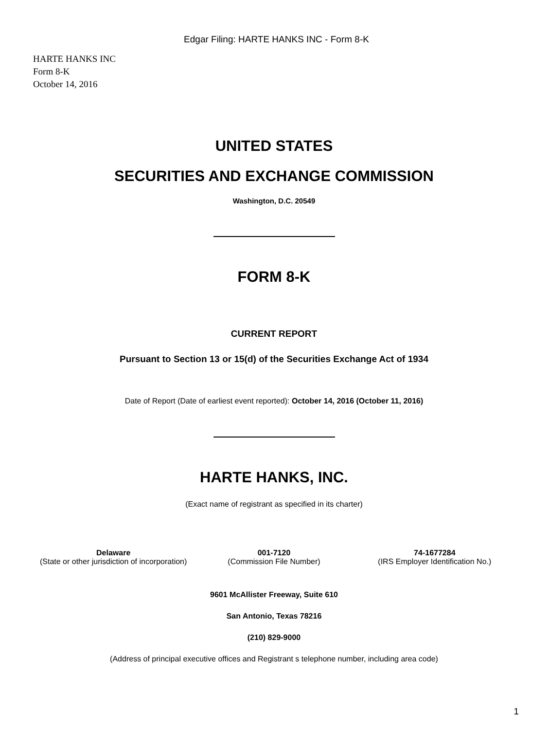Edgar Filing: HARTE HANKS INC - Form 8-K
HARTE HANKS INC
Form 8-K
October 14, 2016
UNITED STATES
SECURITIES AND EXCHANGE COMMISSION
Washington, D.C. 20549
FORM 8-K
CURRENT REPORT
Pursuant to Section 13 or 15(d) of the Securities Exchange Act of 1934
Date of Report (Date of earliest event reported): October 14, 2016 (October 11, 2016)
HARTE HANKS, INC.
(Exact name of registrant as specified in its charter)
Delaware
(State or other jurisdiction of incorporation)
001-7120
(Commission File Number)
74-1677284
(IRS Employer Identification No.)
9601 McAllister Freeway, Suite 610
San Antonio, Texas 78216
(210) 829-9000
(Address of principal executive offices and Registrant s telephone number, including area code)
1